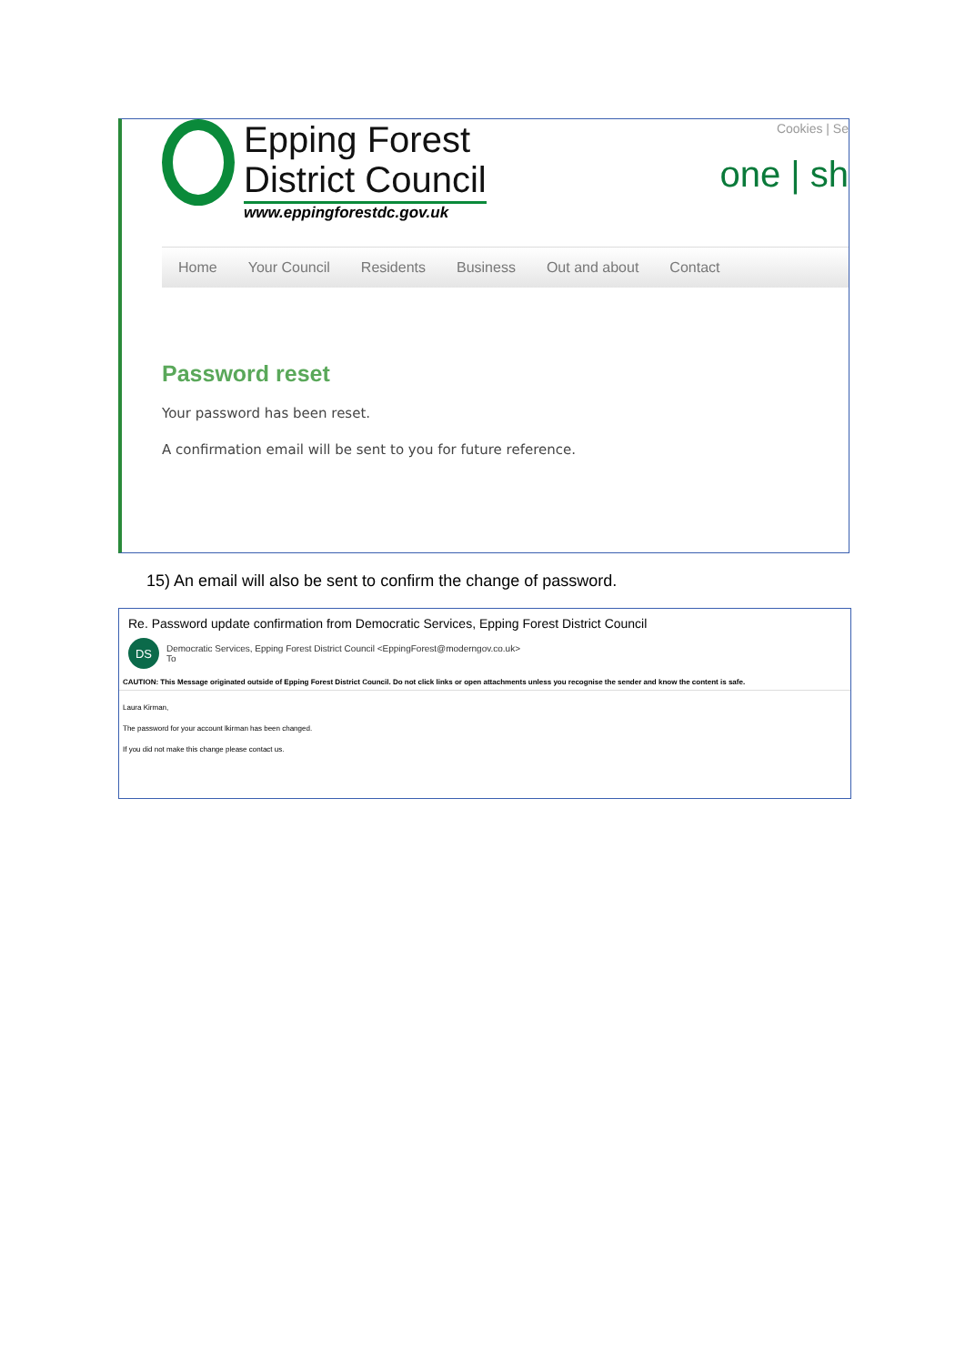Epping Forest
District Council
www.eppingforestdc.gov.uk
Cookies | Se
one | sh
Home Your Council Residents Business Out and about Contact
Password reset
Your password has been reset.
A confirmation email will be sent to you for future reference.
15) An email will also be sent to confirm the change of password.
Re. Password update confirmation from Democratic Services, Epping Forest District Council
DS
Democratic Services, Epping Forest District Council <EppingForest@moderngov.co.uk>
To
CAUTION: This Message originated outside of Epping Forest District Council. Do not click links or open attachments unless you recognise the sender and know the content is safe.
Laura Kirman,
The password for your account lkirman has been changed.
If you did not make this change please contact us.